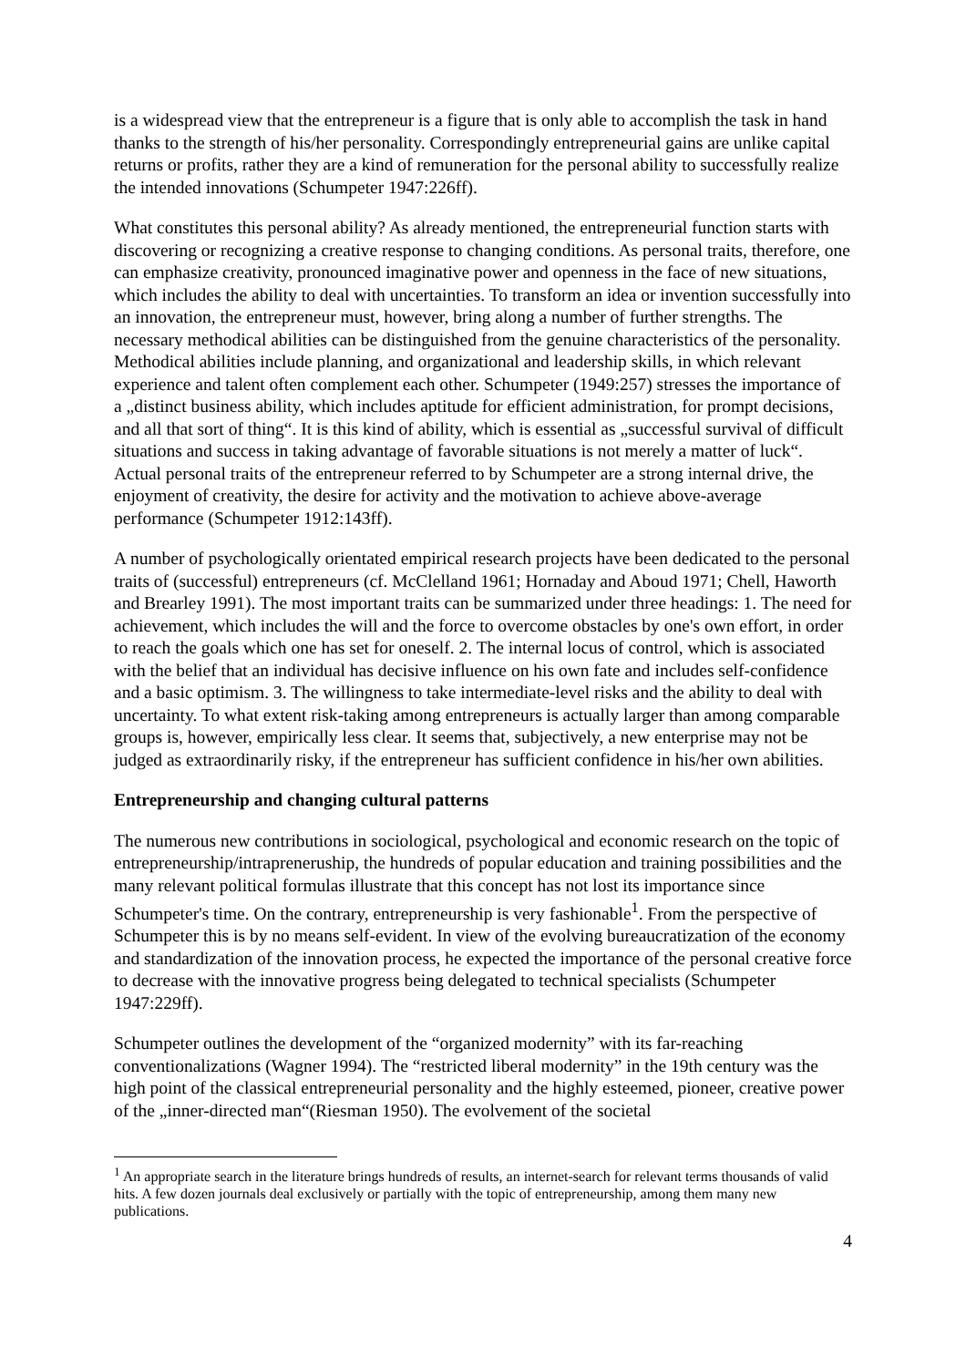is a widespread view that the entrepreneur is a figure that is only able to accomplish the task in hand thanks to the strength of his/her personality. Correspondingly entrepreneurial gains are unlike capital returns or profits, rather they are a kind of remuneration for the personal ability to successfully realize the intended innovations (Schumpeter 1947:226ff).
What constitutes this personal ability? As already mentioned, the entrepreneurial function starts with discovering or recognizing a creative response to changing conditions. As personal traits, therefore, one can emphasize creativity, pronounced imaginative power and openness in the face of new situations, which includes the ability to deal with uncertainties. To transform an idea or invention successfully into an innovation, the entrepreneur must, however, bring along a number of further strengths. The necessary methodical abilities can be distinguished from the genuine characteristics of the personality. Methodical abilities include planning, and organizational and leadership skills, in which relevant experience and talent often complement each other. Schumpeter (1949:257) stresses the importance of a „distinct business ability, which includes aptitude for efficient administration, for prompt decisions, and all that sort of thing“. It is this kind of ability, which is essential as „successful survival of difficult situations and success in taking advantage of favorable situations is not merely a matter of luck“. Actual personal traits of the entrepreneur referred to by Schumpeter are a strong internal drive, the enjoyment of creativity, the desire for activity and the motivation to achieve above-average performance (Schumpeter 1912:143ff).
A number of psychologically orientated empirical research projects have been dedicated to the personal traits of (successful) entrepreneurs (cf. McClelland 1961; Hornaday and Aboud 1971; Chell, Haworth and Brearley 1991). The most important traits can be summarized under three headings: 1. The need for achievement, which includes the will and the force to overcome obstacles by one's own effort, in order to reach the goals which one has set for oneself. 2. The internal locus of control, which is associated with the belief that an individual has decisive influence on his own fate and includes self-confidence and a basic optimism. 3. The willingness to take intermediate-level risks and the ability to deal with uncertainty. To what extent risk-taking among entrepreneurs is actually larger than among comparable groups is, however, empirically less clear. It seems that, subjectively, a new enterprise may not be judged as extraordinarily risky, if the entrepreneur has sufficient confidence in his/her own abilities.
Entrepreneurship and changing cultural patterns
The numerous new contributions in sociological, psychological and economic research on the topic of entrepreneurship/intrapreneruship, the hundreds of popular education and training possibilities and the many relevant political formulas illustrate that this concept has not lost its importance since Schumpeter's time. On the contrary, entrepreneurship is very fashionable<sup>1</sup>. From the perspective of Schumpeter this is by no means self-evident. In view of the evolving bureaucratization of the economy and standardization of the innovation process, he expected the importance of the personal creative force to decrease with the innovative progress being delegated to technical specialists (Schumpeter 1947:229ff).
Schumpeter outlines the development of the “organized modernity” with its far-reaching conventionalizations (Wagner 1994). The “restricted liberal modernity” in the 19th century was the high point of the classical entrepreneurial personality and the highly esteemed, pioneer, creative power of the „inner-directed man“(Riesman 1950). The evolvement of the societal
<sup>1</sup> An appropriate search in the literature brings hundreds of results, an internet-search for relevant terms thousands of valid hits. A few dozen journals deal exclusively or partially with the topic of entrepreneurship, among them many new publications.
4